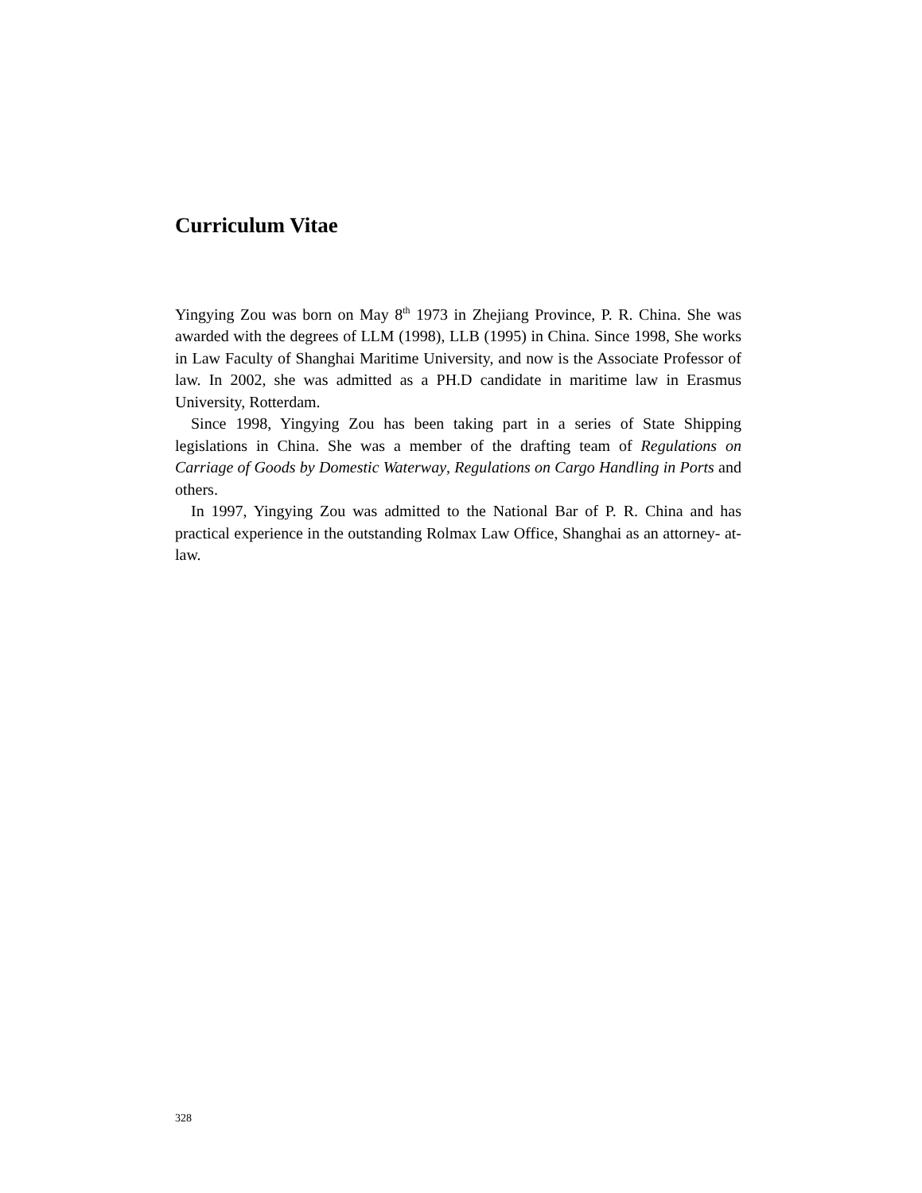Curriculum Vitae
Yingying Zou was born on May 8<sup>th</sup> 1973 in Zhejiang Province, P. R. China. She was awarded with the degrees of LLM (1998), LLB (1995) in China. Since 1998, She works in Law Faculty of Shanghai Maritime University, and now is the Associate Professor of law. In 2002, she was admitted as a PH.D candidate in maritime law in Erasmus University, Rotterdam.
Since 1998, Yingying Zou has been taking part in a series of State Shipping legislations in China. She was a member of the drafting team of Regulations on Carriage of Goods by Domestic Waterway, Regulations on Cargo Handling in Ports and others.
In 1997, Yingying Zou was admitted to the National Bar of P. R. China and has practical experience in the outstanding Rolmax Law Office, Shanghai as an attorney- at- law.
328